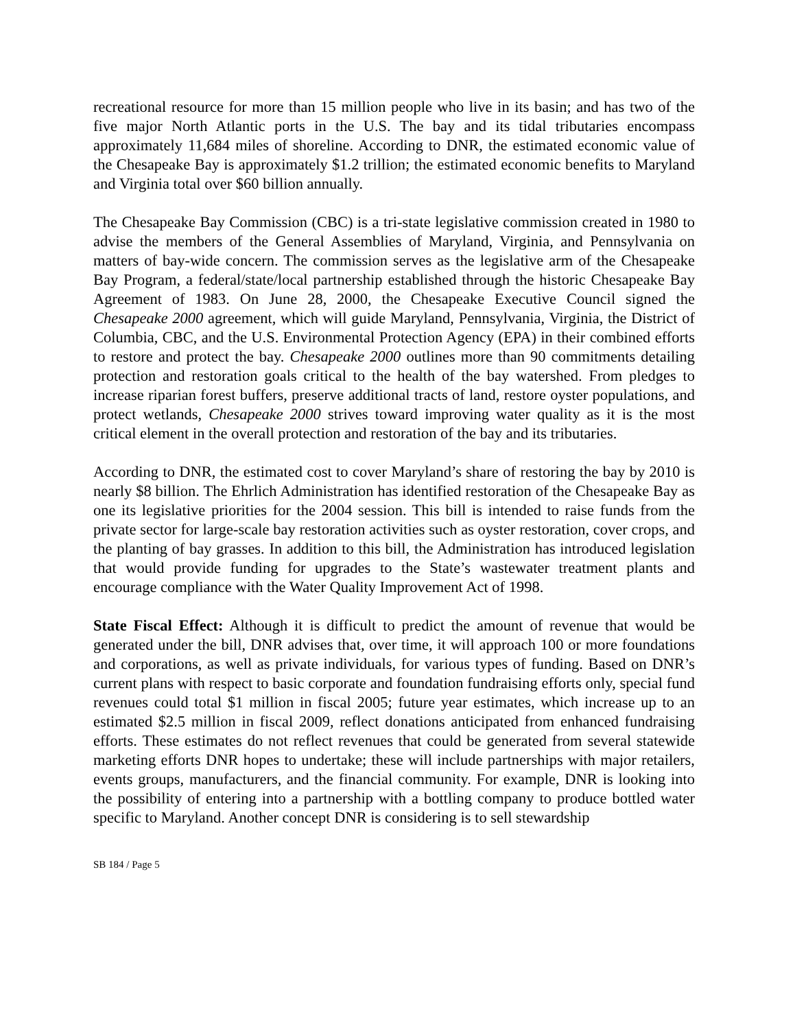recreational resource for more than 15 million people who live in its basin; and has two of the five major North Atlantic ports in the U.S. The bay and its tidal tributaries encompass approximately 11,684 miles of shoreline. According to DNR, the estimated economic value of the Chesapeake Bay is approximately $1.2 trillion; the estimated economic benefits to Maryland and Virginia total over $60 billion annually.
The Chesapeake Bay Commission (CBC) is a tri-state legislative commission created in 1980 to advise the members of the General Assemblies of Maryland, Virginia, and Pennsylvania on matters of bay-wide concern. The commission serves as the legislative arm of the Chesapeake Bay Program, a federal/state/local partnership established through the historic Chesapeake Bay Agreement of 1983. On June 28, 2000, the Chesapeake Executive Council signed the Chesapeake 2000 agreement, which will guide Maryland, Pennsylvania, Virginia, the District of Columbia, CBC, and the U.S. Environmental Protection Agency (EPA) in their combined efforts to restore and protect the bay. Chesapeake 2000 outlines more than 90 commitments detailing protection and restoration goals critical to the health of the bay watershed. From pledges to increase riparian forest buffers, preserve additional tracts of land, restore oyster populations, and protect wetlands, Chesapeake 2000 strives toward improving water quality as it is the most critical element in the overall protection and restoration of the bay and its tributaries.
According to DNR, the estimated cost to cover Maryland’s share of restoring the bay by 2010 is nearly $8 billion. The Ehrlich Administration has identified restoration of the Chesapeake Bay as one its legislative priorities for the 2004 session. This bill is intended to raise funds from the private sector for large-scale bay restoration activities such as oyster restoration, cover crops, and the planting of bay grasses. In addition to this bill, the Administration has introduced legislation that would provide funding for upgrades to the State’s wastewater treatment plants and encourage compliance with the Water Quality Improvement Act of 1998.
State Fiscal Effect: Although it is difficult to predict the amount of revenue that would be generated under the bill, DNR advises that, over time, it will approach 100 or more foundations and corporations, as well as private individuals, for various types of funding. Based on DNR’s current plans with respect to basic corporate and foundation fundraising efforts only, special fund revenues could total $1 million in fiscal 2005; future year estimates, which increase up to an estimated $2.5 million in fiscal 2009, reflect donations anticipated from enhanced fundraising efforts. These estimates do not reflect revenues that could be generated from several statewide marketing efforts DNR hopes to undertake; these will include partnerships with major retailers, events groups, manufacturers, and the financial community. For example, DNR is looking into the possibility of entering into a partnership with a bottling company to produce bottled water specific to Maryland. Another concept DNR is considering is to sell stewardship
SB 184 / Page 5